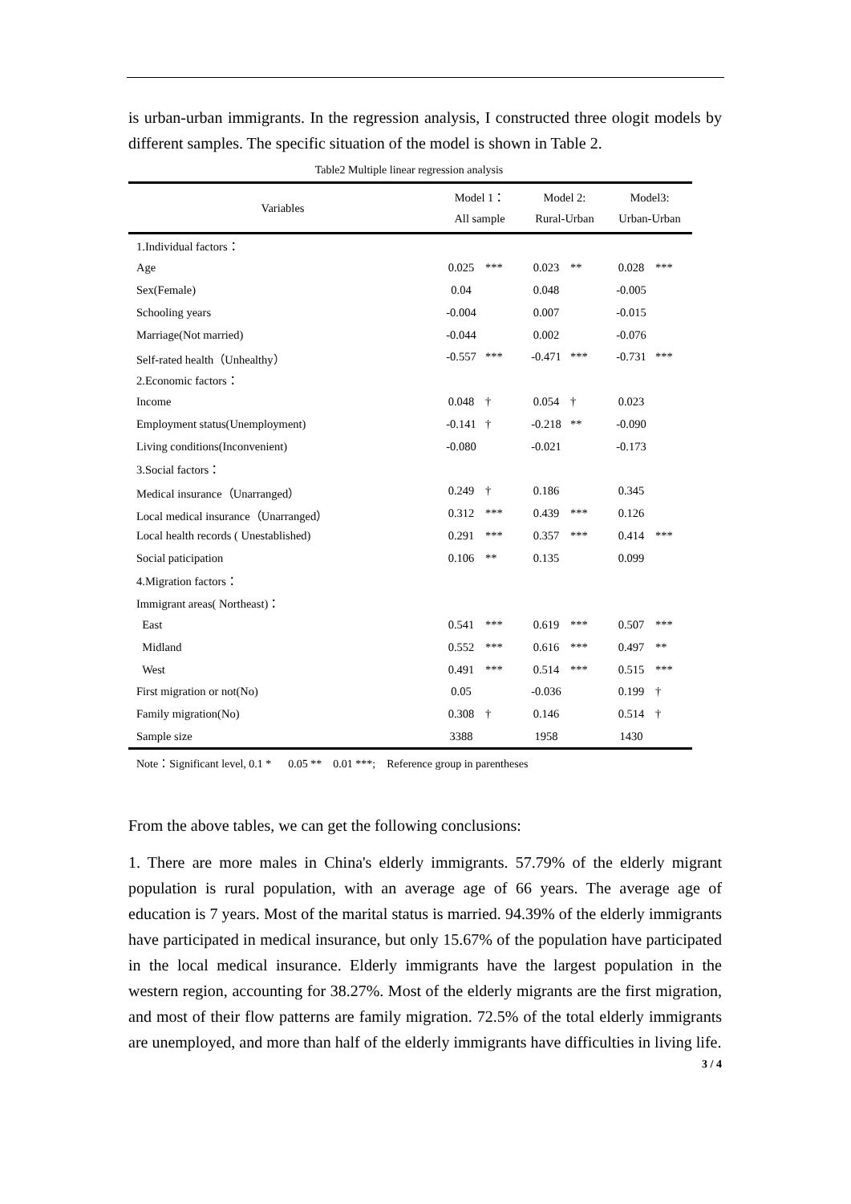is urban-urban immigrants. In the regression analysis, I constructed three ologit models by different samples. The specific situation of the model is shown in Table 2.
Table2 Multiple linear regression analysis
| Variables | Model 1： All sample | | Model 2: Rural-Urban | | Model3: Urban-Urban | |
| --- | --- | --- | --- | --- | --- | --- |
| 1.Individual factors： | | | | | | |
| Age | 0.025 | *** | 0.023 | ** | 0.028 | *** |
| Sex(Female) | 0.04 | | 0.048 | | -0.005 | |
| Schooling years | -0.004 | | 0.007 | | -0.015 | |
| Marriage(Not married) | -0.044 | | 0.002 | | -0.076 | |
| Self-rated health（Unhealthy） | -0.557 | *** | -0.471 | *** | -0.731 | *** |
| 2.Economic factors： | | | | | | |
| Income | 0.048 | † | 0.054 | † | 0.023 | |
| Employment status(Unemployment) | -0.141 | † | -0.218 | ** | -0.090 | |
| Living conditions(Inconvenient) | -0.080 | | -0.021 | | -0.173 | |
| 3.Social factors： | | | | | | |
| Medical insurance（Unarranged） | 0.249 | † | 0.186 | | 0.345 | |
| Local medical insurance（Unarranged） | 0.312 | *** | 0.439 | *** | 0.126 | |
| Local health records ( Unestablished) | 0.291 | *** | 0.357 | *** | 0.414 | *** |
| Social paticipation | 0.106 | ** | 0.135 | | 0.099 | |
| 4.Migration factors： | | | | | | |
| Immigrant areas( Northeast)： | | | | | | |
| East | 0.541 | *** | 0.619 | *** | 0.507 | *** |
| Midland | 0.552 | *** | 0.616 | *** | 0.497 | ** |
| West | 0.491 | *** | 0.514 | *** | 0.515 | *** |
| First migration or not(No) | 0.05 | | -0.036 | | 0.199 | † |
| Family migration(No) | 0.308 | † | 0.146 | | 0.514 | † |
| Sample size | 3388 | | 1958 | | 1430 | |
Note：Significant level, 0.1 * 0.05 ** 0.01 ***; Reference group in parentheses
From the above tables, we can get the following conclusions:
1. There are more males in China's elderly immigrants. 57.79% of the elderly migrant population is rural population, with an average age of 66 years. The average age of education is 7 years. Most of the marital status is married. 94.39% of the elderly immigrants have participated in medical insurance, but only 15.67% of the population have participated in the local medical insurance. Elderly immigrants have the largest population in the western region, accounting for 38.27%. Most of the elderly migrants are the first migration, and most of their flow patterns are family migration. 72.5% of the total elderly immigrants are unemployed, and more than half of the elderly immigrants have difficulties in living life.
3 / 4